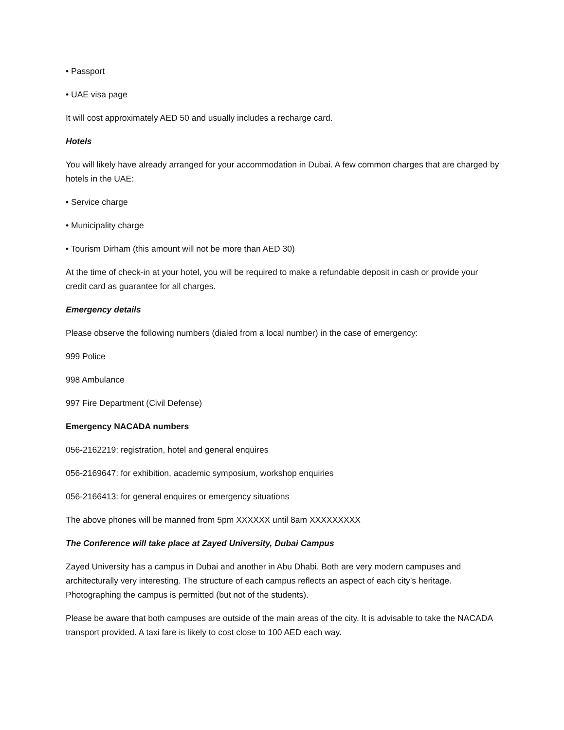• Passport
• UAE visa page
It will cost approximately AED 50 and usually includes a recharge card.
Hotels
You will likely have already arranged for your accommodation in Dubai. A few common charges that are charged by hotels in the UAE:
• Service charge
• Municipality charge
• Tourism Dirham (this amount will not be more than AED 30)
At the time of check-in at your hotel, you will be required to make a refundable deposit in cash or provide your credit card as guarantee for all charges.
Emergency details
Please observe the following numbers (dialed from a local number) in the case of emergency:
999 Police
998 Ambulance
997 Fire Department (Civil Defense)
Emergency NACADA numbers
056-2162219: registration, hotel and general enquires
056-2169647: for exhibition, academic symposium, workshop enquiries
056-2166413: for general enquires or emergency situations
The above phones will be manned from 5pm XXXXXX until 8am XXXXXXXXX
The Conference will take place at Zayed University, Dubai Campus
Zayed University has a campus in Dubai and another in Abu Dhabi. Both are very modern campuses and architecturally very interesting. The structure of each campus reflects an aspect of each city’s heritage. Photographing the campus is permitted (but not of the students).
Please be aware that both campuses are outside of the main areas of the city. It is advisable to take the NACADA transport provided. A taxi fare is likely to cost close to 100 AED each way.